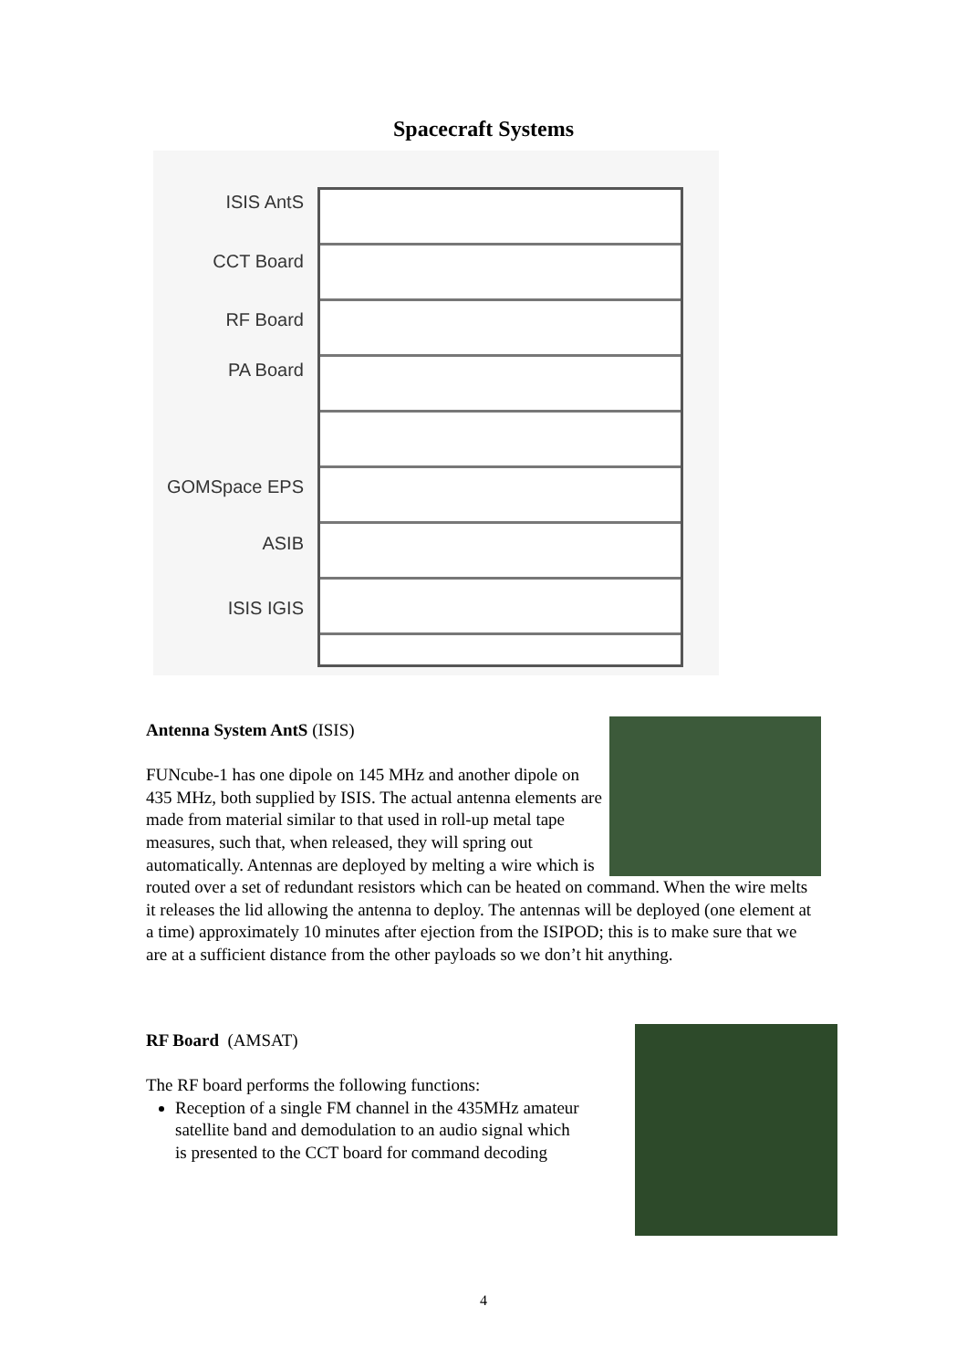Spacecraft Systems
ISIS AntS
CCT Board
RF Board
PA Board
GOMSpace EPS
ASIB
ISIS IGIS
Antenna System AntS (ISIS)
FUNcube-1 has one dipole on 145 MHz and another dipole on 435 MHz, both supplied by ISIS. The actual antenna elements are made from material similar to that used in roll-up metal tape measures, such that, when released, they will spring out automatically. Antennas are deployed by melting a wire which is routed over a set of redundant resistors which can be heated on command. When the wire melts it releases the lid allowing the antenna to deploy. The antennas will be deployed (one element at a time) approximately 10 minutes after ejection from the ISIPOD; this is to make sure that we are at a sufficient distance from the other payloads so we don’t hit anything.
RF Board (AMSAT)
The RF board performs the following functions:
Reception of a single FM channel in the 435MHz amateur satellite band and demodulation to an audio signal which is presented to the CCT board for command decoding
4